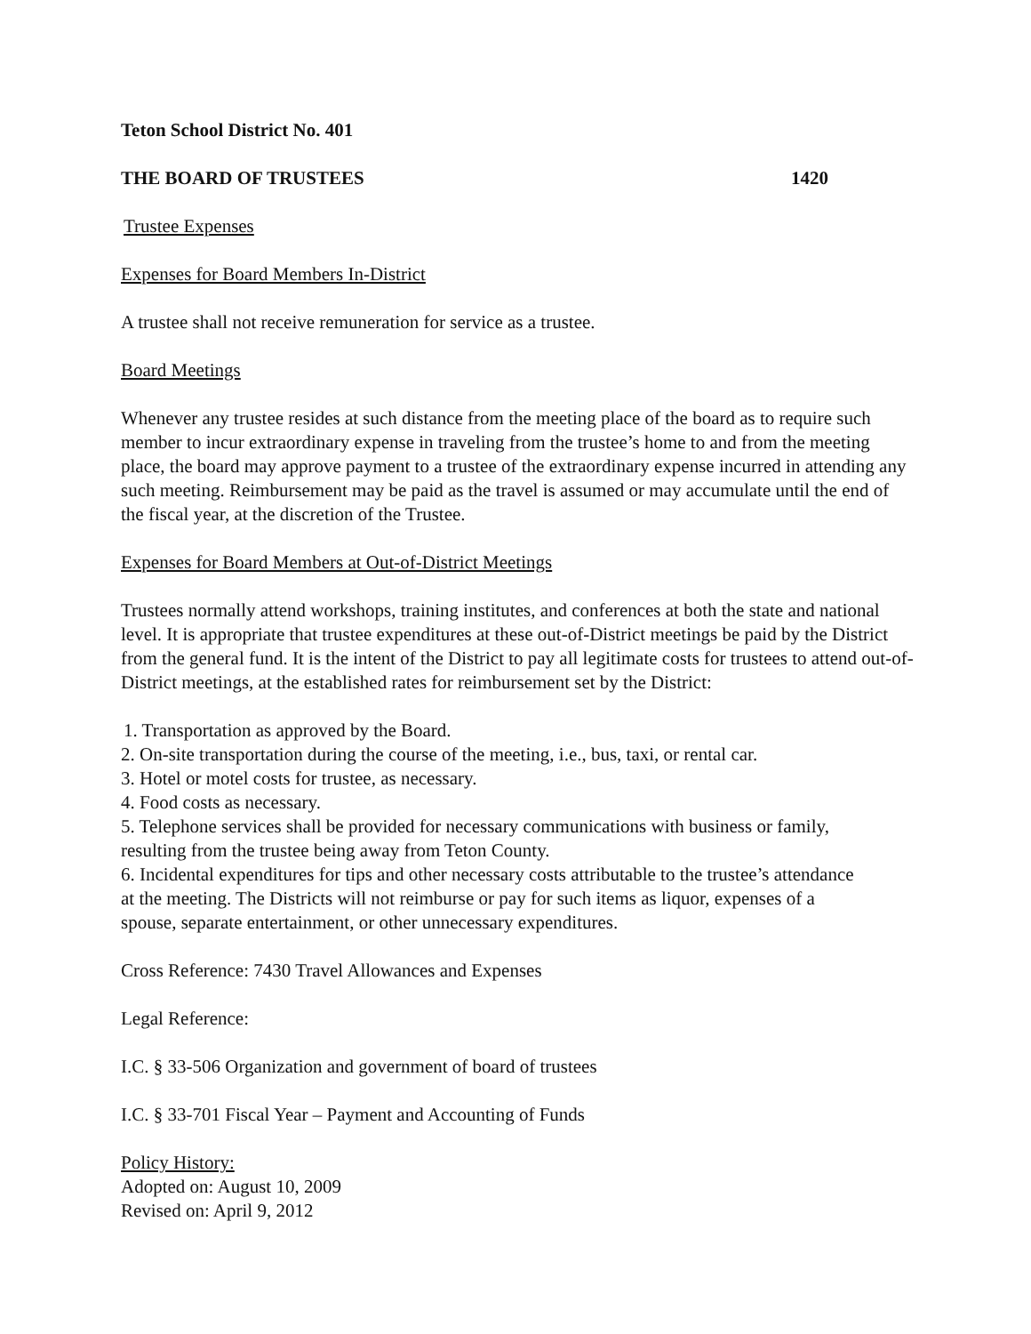Teton School District No. 401
THE BOARD OF TRUSTEES 1420
Trustee Expenses
Expenses for Board Members In-District
A trustee shall not receive remuneration for service as a trustee.
Board Meetings
Whenever any trustee resides at such distance from the meeting place of the board as to require such member to incur extraordinary expense in traveling from the trustee’s home to and from the meeting place, the board may approve payment to a trustee of the extraordinary expense incurred in attending any such meeting. Reimbursement may be paid as the travel is assumed or may accumulate until the end of the fiscal year, at the discretion of the Trustee.
Expenses for Board Members at Out-of-District Meetings
Trustees normally attend workshops, training institutes, and conferences at both the state and national level. It is appropriate that trustee expenditures at these out-of-District meetings be paid by the District from the general fund. It is the intent of the District to pay all legitimate costs for trustees to attend out-of-District meetings, at the established rates for reimbursement set by the District:
1. Transportation as approved by the Board.
2. On-site transportation during the course of the meeting, i.e., bus, taxi, or rental car.
3. Hotel or motel costs for trustee, as necessary.
4. Food costs as necessary.
5. Telephone services shall be provided for necessary communications with business or family, resulting from the trustee being away from Teton County.
6. Incidental expenditures for tips and other necessary costs attributable to the trustee’s attendance at the meeting. The Districts will not reimburse or pay for such items as liquor, expenses of a spouse, separate entertainment, or other unnecessary expenditures.
Cross Reference: 7430 Travel Allowances and Expenses
Legal Reference:
I.C. § 33-506 Organization and government of board of trustees
I.C. § 33-701 Fiscal Year – Payment and Accounting of Funds
Policy History:
Adopted on: August 10, 2009
Revised on: April 9, 2012